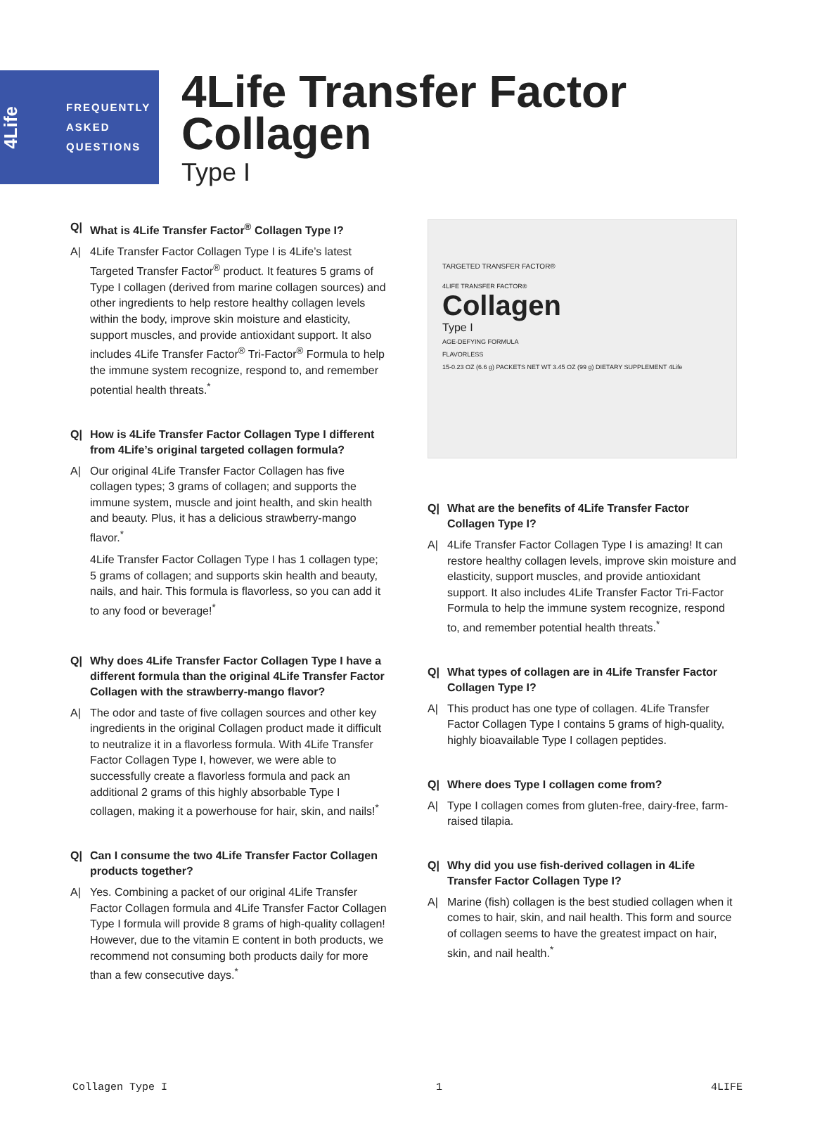4Life
FREQUENTLY
ASKED
QUESTIONS
4Life Transfer Factor
Collagen
Type I
Q| What is 4Life Transfer Factor<sup>®</sup> Collagen Type I?
A| 4Life Transfer Factor Collagen Type I is 4Life’s latest Targeted Transfer Factor<sup>®</sup> product. It features 5 grams of Type I collagen (derived from marine collagen sources) and other ingredients to help restore healthy collagen levels within the body, improve skin moisture and elasticity, support muscles, and provide antioxidant support. It also includes 4Life Transfer Factor<sup>®</sup> Tri-Factor<sup>®</sup> Formula to help the immune system recognize, respond to, and remember potential health threats.<sup>*</sup>
Q| How is 4Life Transfer Factor Collagen Type I different from 4Life’s original targeted collagen formula?
A| Our original 4Life Transfer Factor Collagen has five collagen types; 3 grams of collagen; and supports the immune system, muscle and joint health, and skin health and beauty. Plus, it has a delicious strawberry-mango flavor.<sup>*</sup>
4Life Transfer Factor Collagen Type I has 1 collagen type; 5 grams of collagen; and supports skin health and beauty, nails, and hair. This formula is flavorless, so you can add it to any food or beverage!<sup>*</sup>
Q| Why does 4Life Transfer Factor Collagen Type I have a different formula than the original 4Life Transfer Factor Collagen with the strawberry-mango flavor?
A| The odor and taste of five collagen sources and other key ingredients in the original Collagen product made it difficult to neutralize it in a flavorless formula. With 4Life Transfer Factor Collagen Type I, however, we were able to successfully create a flavorless formula and pack an additional 2 grams of this highly absorbable Type I collagen, making it a powerhouse for hair, skin, and nails!<sup>*</sup>
Q| Can I consume the two 4Life Transfer Factor Collagen products together?
A| Yes. Combining a packet of our original 4Life Transfer Factor Collagen formula and 4Life Transfer Factor Collagen Type I formula will provide 8 grams of high-quality collagen! However, due to the vitamin E content in both products, we recommend not consuming both products daily for more than a few consecutive days.<sup>*</sup>
TARGETED TRANSFER FACTOR®
4LIFE TRANSFER FACTOR®
Collagen
Type I
AGE-DEFYING FORMULA
FLAVORLESS
15-0.23 OZ (6.6 g) PACKETS NET WT 3.45 OZ (99 g) DIETARY SUPPLEMENT 4Life
Q| What are the benefits of 4Life Transfer Factor Collagen Type I?
A| 4Life Transfer Factor Collagen Type I is amazing! It can restore healthy collagen levels, improve skin moisture and elasticity, support muscles, and provide antioxidant support. It also includes 4Life Transfer Factor Tri-Factor Formula to help the immune system recognize, respond to, and remember potential health threats.<sup>*</sup>
Q| What types of collagen are in 4Life Transfer Factor Collagen Type I?
A| This product has one type of collagen. 4Life Transfer Factor Collagen Type I contains 5 grams of high-quality, highly bioavailable Type I collagen peptides.
Q| Where does Type I collagen come from?
A| Type I collagen comes from gluten-free, dairy-free, farm-raised tilapia.
Q| Why did you use fish-derived collagen in 4Life Transfer Factor Collagen Type I?
A| Marine (fish) collagen is the best studied collagen when it comes to hair, skin, and nail health. This form and source of collagen seems to have the greatest impact on hair, skin, and nail health.<sup>*</sup>
Collagen Type I 1 4LIFE